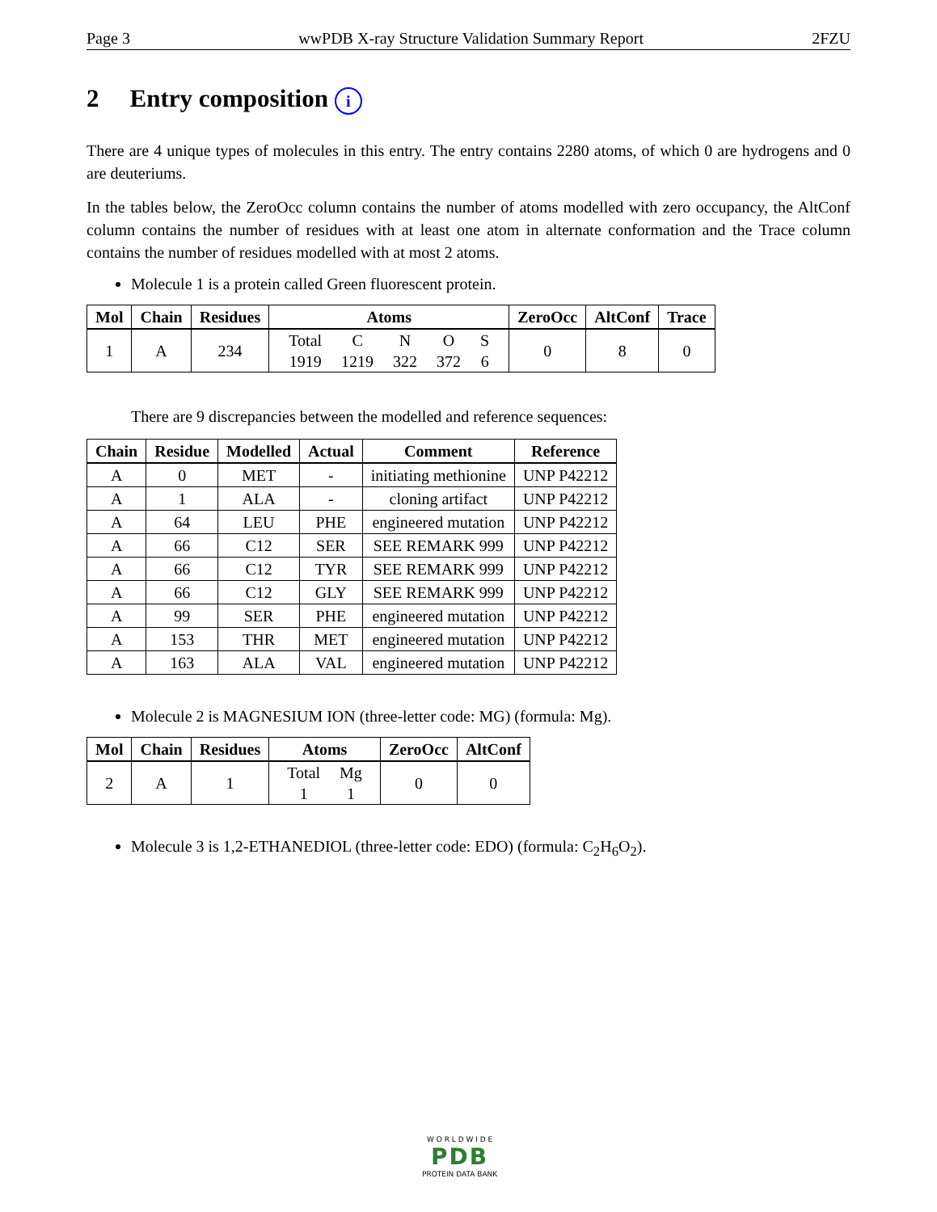Page 3 wwPDB X-ray Structure Validation Summary Report 2FZU
2 Entry composition i
There are 4 unique types of molecules in this entry. The entry contains 2280 atoms, of which 0 are hydrogens and 0 are deuteriums.
In the tables below, the ZeroOcc column contains the number of atoms modelled with zero occupancy, the AltConf column contains the number of residues with at least one atom in alternate conformation and the Trace column contains the number of residues modelled with at most 2 atoms.
Molecule 1 is a protein called Green fluorescent protein.
| Mol | Chain | Residues | Atoms | ZeroOcc | AltConf | Trace |
| --- | --- | --- | --- | --- | --- | --- |
| 1 | A | 234 | / Total / C / N / O / S / / 1919 / 1219 / 322 / 372 / 6 / | 0 | 8 | 0 |
There are 9 discrepancies between the modelled and reference sequences:
| Chain | Residue | Modelled | Actual | Comment | Reference |
| --- | --- | --- | --- | --- | --- |
| A | 0 | MET | - | initiating methionine | UNP P42212 |
| A | 1 | ALA | - | cloning artifact | UNP P42212 |
| A | 64 | LEU | PHE | engineered mutation | UNP P42212 |
| A | 66 | C12 | SER | SEE REMARK 999 | UNP P42212 |
| A | 66 | C12 | TYR | SEE REMARK 999 | UNP P42212 |
| A | 66 | C12 | GLY | SEE REMARK 999 | UNP P42212 |
| A | 99 | SER | PHE | engineered mutation | UNP P42212 |
| A | 153 | THR | MET | engineered mutation | UNP P42212 |
| A | 163 | ALA | VAL | engineered mutation | UNP P42212 |
Molecule 2 is MAGNESIUM ION (three-letter code: MG) (formula: Mg).
| Mol | Chain | Residues | Atoms | ZeroOcc | AltConf |
| --- | --- | --- | --- | --- | --- |
| 2 | A | 1 | / Total / Mg / / 1 / 1 / | 0 | 0 |
Molecule 3 is 1,2-ETHANEDIOL (three-letter code: EDO) (formula: C<sub>2</sub>H<sub>6</sub>O<sub>2</sub>).
W O R L D W I D E
PDB
PROTEIN DATA BANK